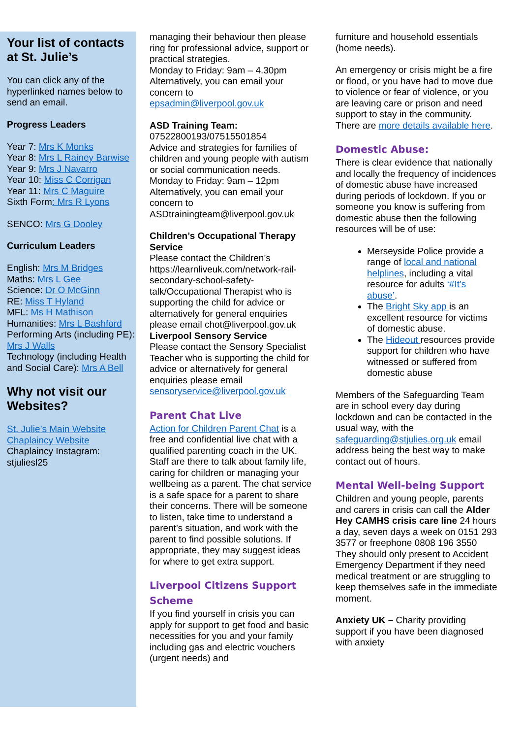Your list of contacts at St. Julie’s
You can click any of the hyperlinked names below to send an email.
Progress Leaders
Year 7: Mrs K Monks
Year 8: Mrs L Rainey Barwise
Year 9: Mrs J Navarro
Year 10: Miss C Corrigan
Year 11: Mrs C Maguire
Sixth Form: Mrs R Lyons
SENCO: Mrs G Dooley
Curriculum Leaders
English: Mrs M Bridges
Maths: Mrs L Gee
Science: Dr O McGinn
RE: Miss T Hyland
MFL: Ms H Mathison
Humanities: Mrs L Bashford
Performing Arts (including PE): Mrs J Walls
Technology (including Health and Social Care): Mrs A Bell
Why not visit our Websites?
St. Julie’s Main Website
Chaplaincy Website
Chaplaincy Instagram: stjuliesl25
managing their behaviour then please ring for professional advice, support or practical strategies.
Monday to Friday: 9am – 4.30pm
Alternatively, you can email your concern to
epsadmin@liverpool.gov.uk
ASD Training Team:
07522800193/07515501854
Advice and strategies for families of children and young people with autism or social communication needs.
Monday to Friday: 9am – 12pm
Alternatively, you can email your concern to
ASDtrainingteam@liverpool.gov.uk
Children’s Occupational Therapy Service
Please contact the Children’s https://learnliveuk.com/network-rail-secondary-school-safety-talk/Occupational Therapist who is supporting the child for advice or alternatively for general enquiries please email chot@liverpool.gov.uk
Liverpool Sensory Service
Please contact the Sensory Specialist Teacher who is supporting the child for advice or alternatively for general enquiries please email
sensoryservice@liverpool.gov.uk
Parent Chat Live
Action for Children Parent Chat is a free and confidential live chat with a qualified parenting coach in the UK. Staff are there to talk about family life, caring for children or managing your wellbeing as a parent. The chat service is a safe space for a parent to share their concerns. There will be someone to listen, take time to understand a parent’s situation, and work with the parent to find possible solutions. If appropriate, they may suggest ideas for where to get extra support.
Liverpool Citizens Support Scheme
If you find yourself in crisis you can apply for support to get food and basic necessities for you and your family including gas and electric vouchers (urgent needs) and
furniture and household essentials (home needs).
An emergency or crisis might be a fire or flood, or you have had to move due to violence or fear of violence, or you are leaving care or prison and need support to stay in the community. There are more details available here.
Domestic Abuse:
There is clear evidence that nationally and locally the frequency of incidences of domestic abuse have increased during periods of lockdown. If you or someone you know is suffering from domestic abuse then the following resources will be of use:
Merseyside Police provide a range of local and national helplines, including a vital resource for adults ‘#It’s abuse’.
The Bright Sky app is an excellent resource for victims of domestic abuse.
The Hideout resources provide support for children who have witnessed or suffered from domestic abuse
Members of the Safeguarding Team are in school every day during lockdown and can be contacted in the usual way, with the safeguarding@stjulies.org.uk email address being the best way to make contact out of hours.
Mental Well-being Support
Children and young people, parents and carers in crisis can call the Alder Hey CAMHS crisis care line 24 hours a day, seven days a week on 0151 293 3577 or freephone 0808 196 3550
They should only present to Accident Emergency Department if they need medical treatment or are struggling to keep themselves safe in the immediate moment.
Anxiety UK – Charity providing support if you have been diagnosed with anxiety